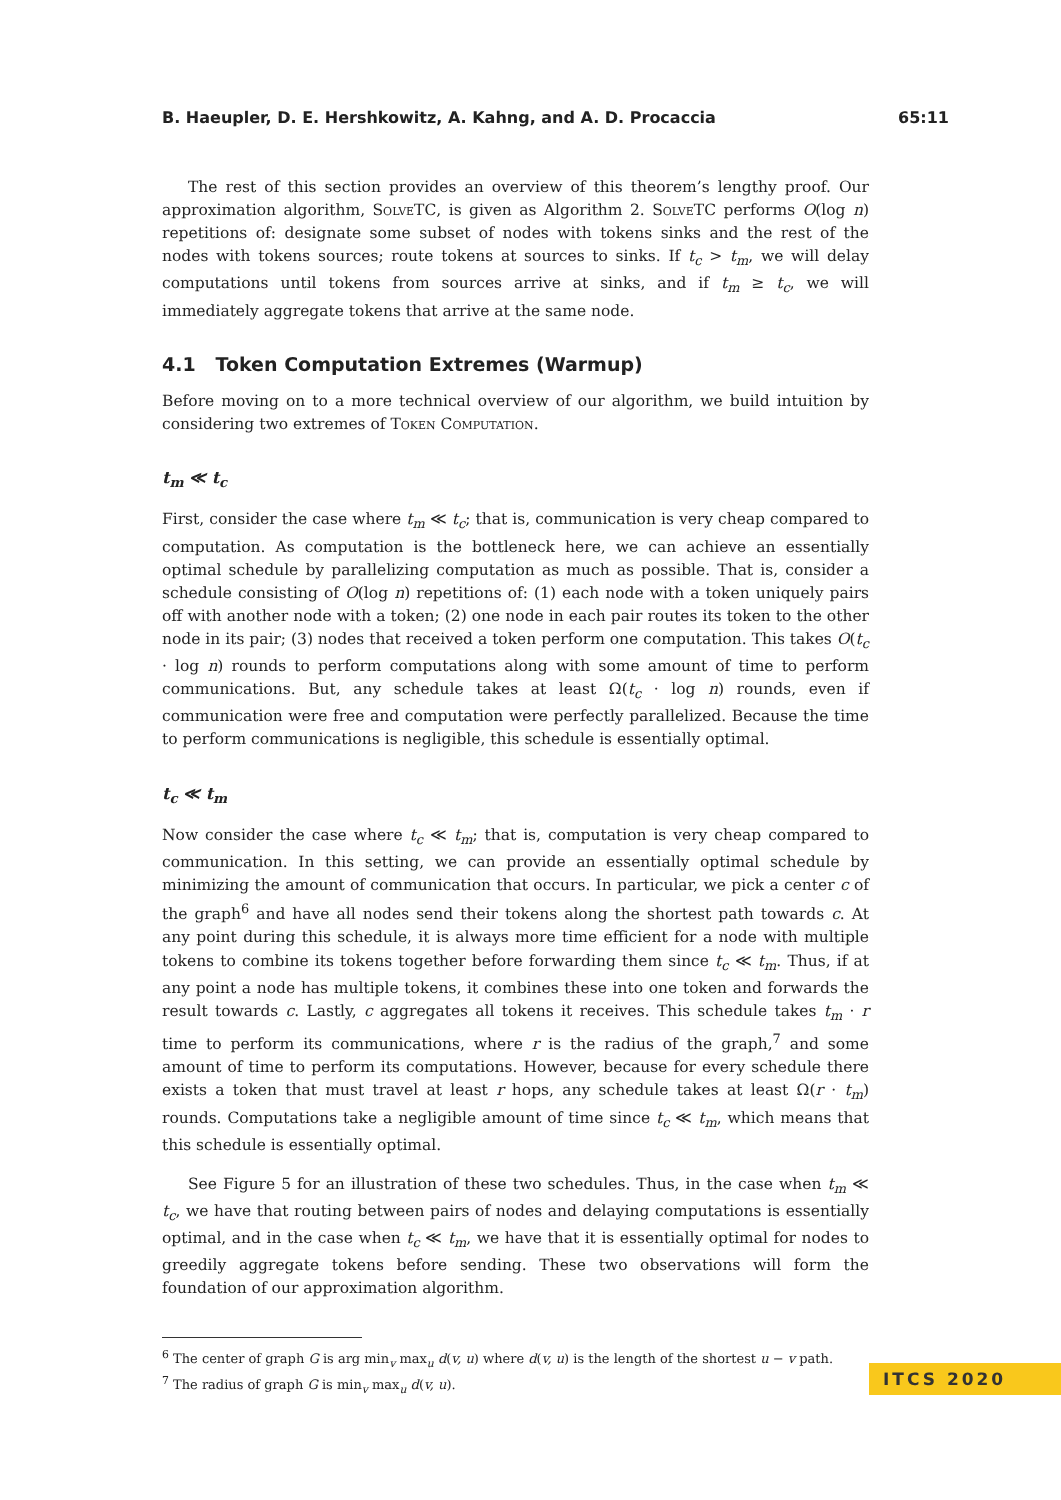B. Haeupler, D. E. Hershkowitz, A. Kahng, and A. D. Procaccia 65:11
The rest of this section provides an overview of this theorem’s lengthy proof. Our approximation algorithm, SolveTC, is given as Algorithm 2. SolveTC performs O(log n) repetitions of: designate some subset of nodes with tokens sinks and the rest of the nodes with tokens sources; route tokens at sources to sinks. If t<sub>c</sub> > t<sub>m</sub>, we will delay computations until tokens from sources arrive at sinks, and if t<sub>m</sub> ≥ t<sub>c</sub>, we will immediately aggregate tokens that arrive at the same node.
4.1 Token Computation Extremes (Warmup)
Before moving on to a more technical overview of our algorithm, we build intuition by considering two extremes of Token Computation.
t<sub>m</sub> ≪ t<sub>c</sub>
First, consider the case where t<sub>m</sub> ≪ t<sub>c</sub>; that is, communication is very cheap compared to computation. As computation is the bottleneck here, we can achieve an essentially optimal schedule by parallelizing computation as much as possible. That is, consider a schedule consisting of O(log n) repetitions of: (1) each node with a token uniquely pairs off with another node with a token; (2) one node in each pair routes its token to the other node in its pair; (3) nodes that received a token perform one computation. This takes O(t<sub>c</sub> · log n) rounds to perform computations along with some amount of time to perform communications. But, any schedule takes at least Ω(t<sub>c</sub> · log n) rounds, even if communication were free and computation were perfectly parallelized. Because the time to perform communications is negligible, this schedule is essentially optimal.
t<sub>c</sub> ≪ t<sub>m</sub>
Now consider the case where t<sub>c</sub> ≪ t<sub>m</sub>; that is, computation is very cheap compared to communication. In this setting, we can provide an essentially optimal schedule by minimizing the amount of communication that occurs. In particular, we pick a center c of the graph<sup>6</sup> and have all nodes send their tokens along the shortest path towards c. At any point during this schedule, it is always more time efficient for a node with multiple tokens to combine its tokens together before forwarding them since t<sub>c</sub> ≪ t<sub>m</sub>. Thus, if at any point a node has multiple tokens, it combines these into one token and forwards the result towards c. Lastly, c aggregates all tokens it receives. This schedule takes t<sub>m</sub> · r time to perform its communications, where r is the radius of the graph,<sup>7</sup> and some amount of time to perform its computations. However, because for every schedule there exists a token that must travel at least r hops, any schedule takes at least Ω(r · t<sub>m</sub>) rounds. Computations take a negligible amount of time since t<sub>c</sub> ≪ t<sub>m</sub>, which means that this schedule is essentially optimal.
See Figure 5 for an illustration of these two schedules. Thus, in the case when t<sub>m</sub> ≪ t<sub>c</sub>, we have that routing between pairs of nodes and delaying computations is essentially optimal, and in the case when t<sub>c</sub> ≪ t<sub>m</sub>, we have that it is essentially optimal for nodes to greedily aggregate tokens before sending. These two observations will form the foundation of our approximation algorithm.
<sup>6</sup> The center of graph G is arg min<sub>v</sub> max<sub>u</sub> d(v, u) where d(v, u) is the length of the shortest u − v path.
<sup>7</sup> The radius of graph G is min<sub>v</sub> max<sub>u</sub> d(v, u).
ITCS 2020